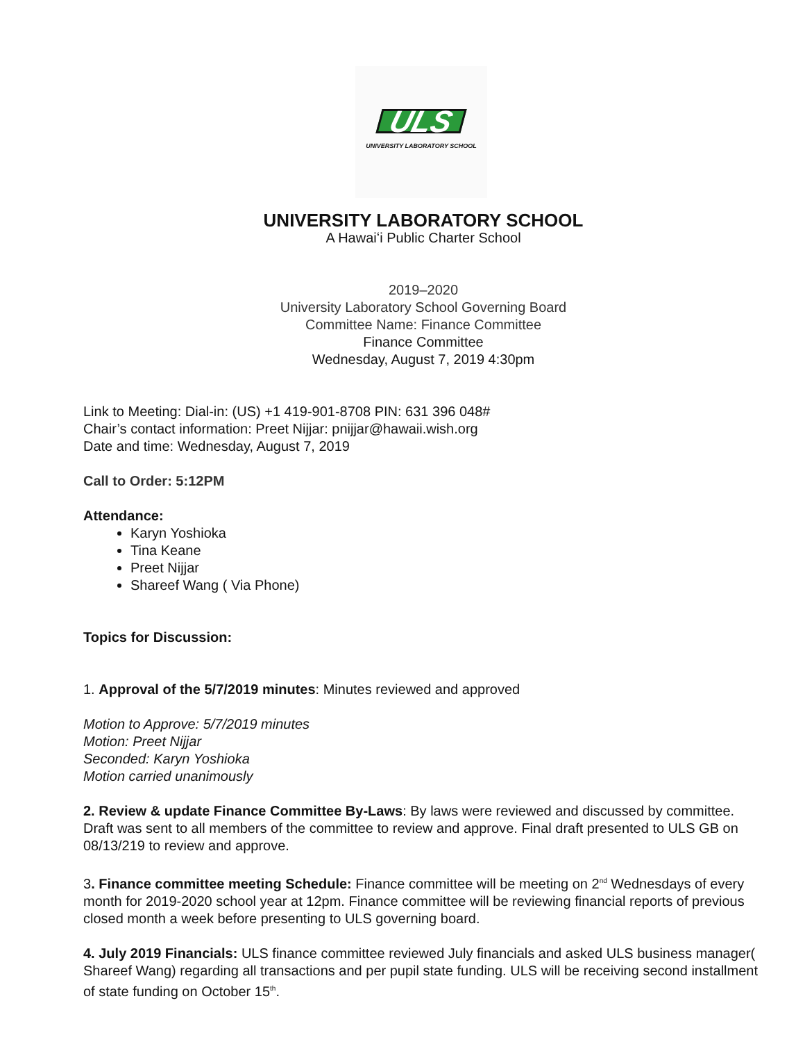ULS
UNIVERSITY LABORATORY SCHOOL
UNIVERSITY LABORATORY SCHOOL
A Hawaiʻi Public Charter School
2019–2020
University Laboratory School Governing Board
Committee Name: Finance Committee
Finance Committee
Wednesday, August 7, 2019 4:30pm
Link to Meeting: Dial-in: (US) +1 419-901-8708 PIN: 631 396 048#
Chair’s contact information: Preet Nijjar: pnijjar@hawaii.wish.org
Date and time: Wednesday, August 7, 2019
Call to Order: 5:12PM
Attendance:
Karyn Yoshioka
Tina Keane
Preet Nijjar
Shareef Wang ( Via Phone)
Topics for Discussion:
1. Approval of the 5/7/2019 minutes: Minutes reviewed and approved
Motion to Approve: 5/7/2019 minutes
Motion: Preet Nijjar
Seconded: Karyn Yoshioka
Motion carried unanimously
2. Review & update Finance Committee By-Laws: By laws were reviewed and discussed by committee. Draft was sent to all members of the committee to review and approve. Final draft presented to ULS GB on 08/13/219 to review and approve.
3. Finance committee meeting Schedule: Finance committee will be meeting on 2<sup>nd</sup> Wednesdays of every month for 2019-2020 school year at 12pm. Finance committee will be reviewing financial reports of previous closed month a week before presenting to ULS governing board.
4. July 2019 Financials: ULS finance committee reviewed July financials and asked ULS business manager( Shareef Wang) regarding all transactions and per pupil state funding. ULS will be receiving second installment of state funding on October 15<sup>th</sup>.